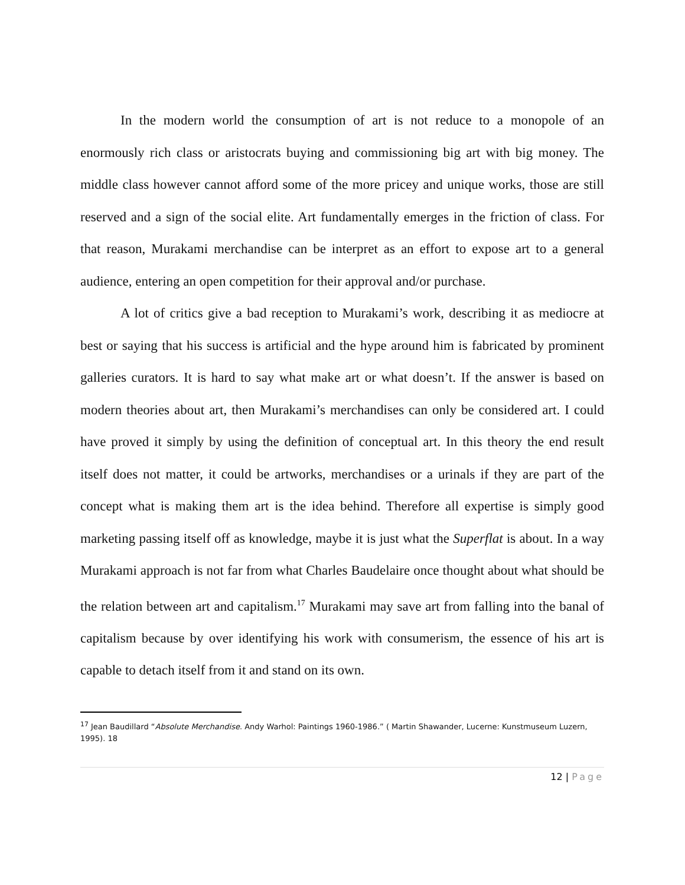In the modern world the consumption of art is not reduce to a monopole of an enormously rich class or aristocrats buying and commissioning big art with big money. The middle class however cannot afford some of the more pricey and unique works, those are still reserved and a sign of the social elite. Art fundamentally emerges in the friction of class. For that reason, Murakami merchandise can be interpret as an effort to expose art to a general audience, entering an open competition for their approval and/or purchase.
A lot of critics give a bad reception to Murakami’s work, describing it as mediocre at best or saying that his success is artificial and the hype around him is fabricated by prominent galleries curators. It is hard to say what make art or what doesn’t. If the answer is based on modern theories about art, then Murakami’s merchandises can only be considered art. I could have proved it simply by using the definition of conceptual art. In this theory the end result itself does not matter, it could be artworks, merchandises or a urinals if they are part of the concept what is making them art is the idea behind. Therefore all expertise is simply good marketing passing itself off as knowledge, maybe it is just what the Superflat is about. In a way Murakami approach is not far from what Charles Baudelaire once thought about what should be the relation between art and capitalism.<sup>17</sup> Murakami may save art from falling into the banal of capitalism because by over identifying his work with consumerism, the essence of his art is capable to detach itself from it and stand on its own.
<sup>17</sup> Jean Baudillard “Absolute Merchandise. Andy Warhol: Paintings 1960-1986.” ( Martin Shawander, Lucerne: Kunstmuseum Luzern, 1995). 18
12 | Page